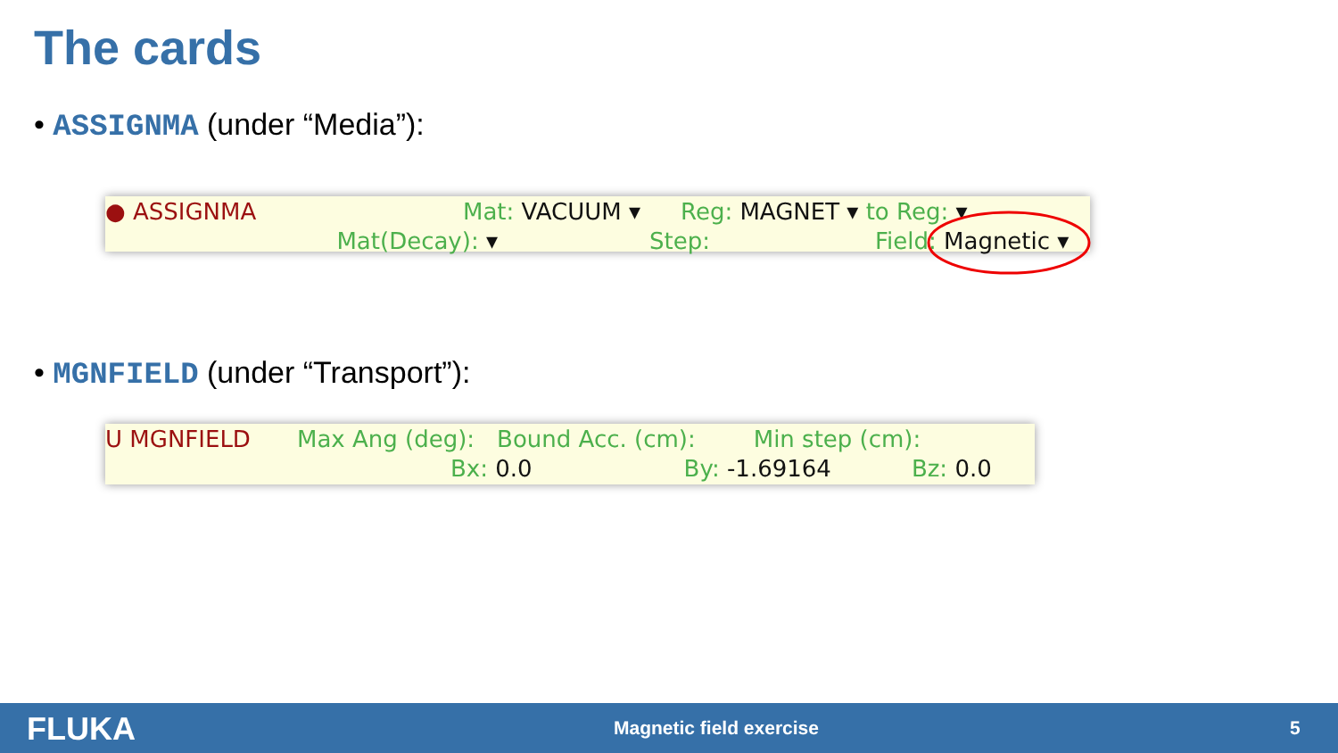The cards
• ASSIGNMA (under “Media”):
● ASSIGNMA Mat: VACUUM ▾ Reg: MAGNET ▾ to Reg: ▾
Mat(Decay): ▾ Step: Field: Magnetic ▾
• MGNFIELD (under “Transport”):
U MGNFIELD Max Ang (deg): Bound Acc. (cm): Min step (cm):
Bx: 0.0 By: -1.69164 Bz: 0.0
FLUKA Magnetic field exercise 5